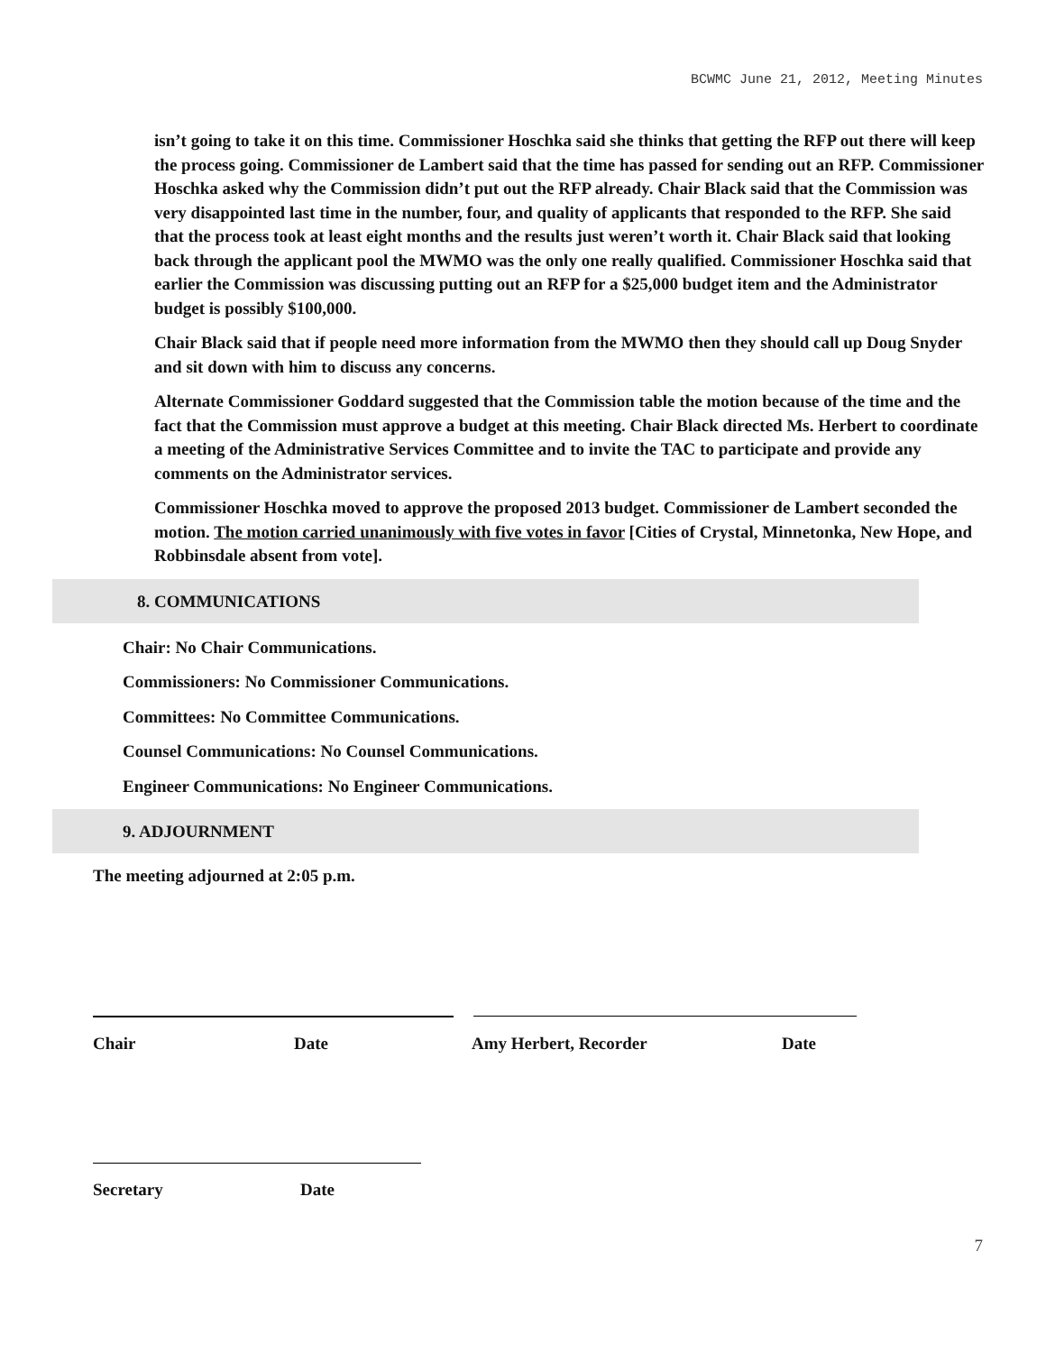BCWMC June 21, 2012, Meeting Minutes
isn’t going to take it on this time. Commissioner Hoschka said she thinks that getting the RFP out there will keep the process going. Commissioner de Lambert said that the time has passed for sending out an RFP. Commissioner Hoschka asked why the Commission didn’t put out the RFP already. Chair Black said that the Commission was very disappointed last time in the number, four, and quality of applicants that responded to the RFP. She said that the process took at least eight months and the results just weren’t worth it. Chair Black said that looking back through the applicant pool the MWMO was the only one really qualified. Commissioner Hoschka said that earlier the Commission was discussing putting out an RFP for a $25,000 budget item and the Administrator budget is possibly $100,000.
Chair Black said that if people need more information from the MWMO then they should call up Doug Snyder and sit down with him to discuss any concerns.
Alternate Commissioner Goddard suggested that the Commission table the motion because of the time and the fact that the Commission must approve a budget at this meeting. Chair Black directed Ms. Herbert to coordinate a meeting of the Administrative Services Committee and to invite the TAC to participate and provide any comments on the Administrator services.
Commissioner Hoschka moved to approve the proposed 2013 budget. Commissioner de Lambert seconded the motion. The motion carried unanimously with five votes in favor [Cities of Crystal, Minnetonka, New Hope, and Robbinsdale absent from vote].
8. COMMUNICATIONS
Chair: No Chair Communications.
Commissioners: No Commissioner Communications.
Committees: No Committee Communications.
Counsel Communications: No Counsel Communications.
Engineer Communications: No Engineer Communications.
9. ADJOURNMENT
The meeting adjourned at 2:05 p.m.
Chair Date Amy Herbert, Recorder Date
Secretary Date
7